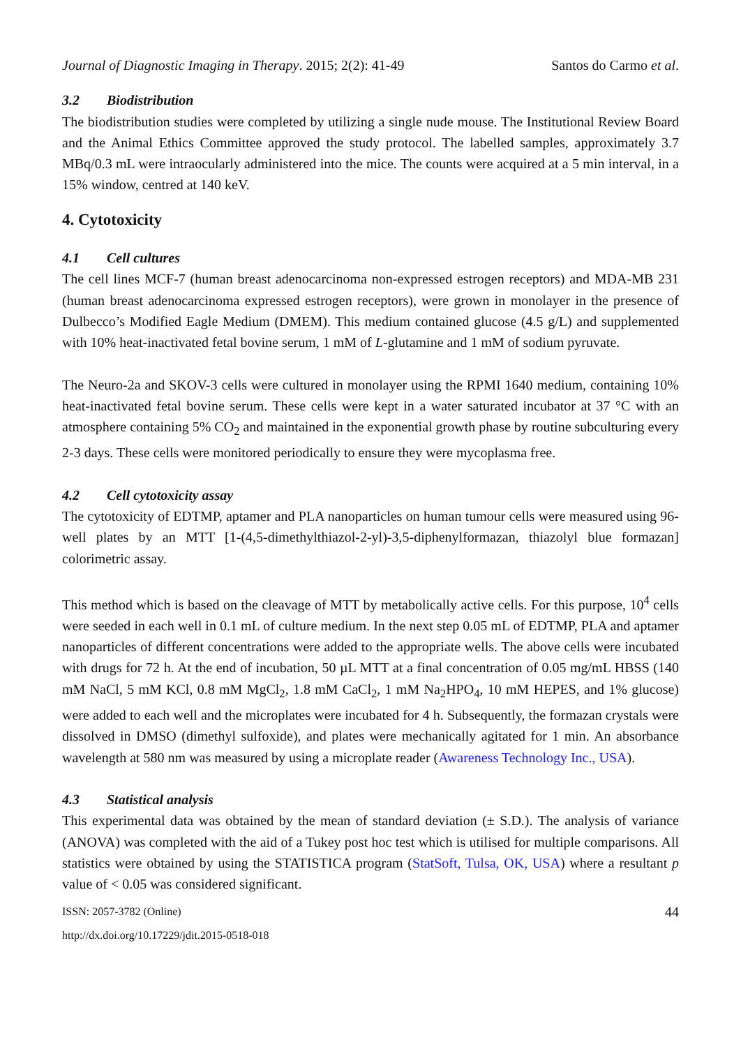Journal of Diagnostic Imaging in Therapy. 2015; 2(2): 41-49
Santos do Carmo et al.
3.2 Biodistribution
The biodistribution studies were completed by utilizing a single nude mouse. The Institutional Review Board and the Animal Ethics Committee approved the study protocol. The labelled samples, approximately 3.7 MBq/0.3 mL were intraocularly administered into the mice. The counts were acquired at a 5 min interval, in a 15% window, centred at 140 keV.
4. Cytotoxicity
4.1 Cell cultures
The cell lines MCF-7 (human breast adenocarcinoma non-expressed estrogen receptors) and MDA-MB 231 (human breast adenocarcinoma expressed estrogen receptors), were grown in monolayer in the presence of Dulbecco’s Modified Eagle Medium (DMEM). This medium contained glucose (4.5 g/L) and supplemented with 10% heat-inactivated fetal bovine serum, 1 mM of L-glutamine and 1 mM of sodium pyruvate.
The Neuro-2a and SKOV-3 cells were cultured in monolayer using the RPMI 1640 medium, containing 10% heat-inactivated fetal bovine serum. These cells were kept in a water saturated incubator at 37 °C with an atmosphere containing 5% CO<sub>2</sub> and maintained in the exponential growth phase by routine subculturing every 2-3 days. These cells were monitored periodically to ensure they were mycoplasma free.
4.2 Cell cytotoxicity assay
The cytotoxicity of EDTMP, aptamer and PLA nanoparticles on human tumour cells were measured using 96-well plates by an MTT [1-(4,5-dimethylthiazol-2-yl)-3,5-diphenylformazan, thiazolyl blue formazan] colorimetric assay.
This method which is based on the cleavage of MTT by metabolically active cells. For this purpose, 10<sup>4</sup> cells were seeded in each well in 0.1 mL of culture medium. In the next step 0.05 mL of EDTMP, PLA and aptamer nanoparticles of different concentrations were added to the appropriate wells. The above cells were incubated with drugs for 72 h. At the end of incubation, 50 µL MTT at a final concentration of 0.05 mg/mL HBSS (140 mM NaCl, 5 mM KCl, 0.8 mM MgCl<sub>2</sub>, 1.8 mM CaCl<sub>2</sub>, 1 mM Na<sub>2</sub>HPO<sub>4</sub>, 10 mM HEPES, and 1% glucose) were added to each well and the microplates were incubated for 4 h. Subsequently, the formazan crystals were dissolved in DMSO (dimethyl sulfoxide), and plates were mechanically agitated for 1 min. An absorbance wavelength at 580 nm was measured by using a microplate reader (Awareness Technology Inc., USA).
4.3 Statistical analysis
This experimental data was obtained by the mean of standard deviation (± S.D.). The analysis of variance (ANOVA) was completed with the aid of a Tukey post hoc test which is utilised for multiple comparisons. All statistics were obtained by using the STATISTICA program (StatSoft, Tulsa, OK, USA) where a resultant p value of < 0.05 was considered significant.
ISSN: 2057-3782 (Online)
http://dx.doi.org/10.17229/jdit.2015-0518-018
44